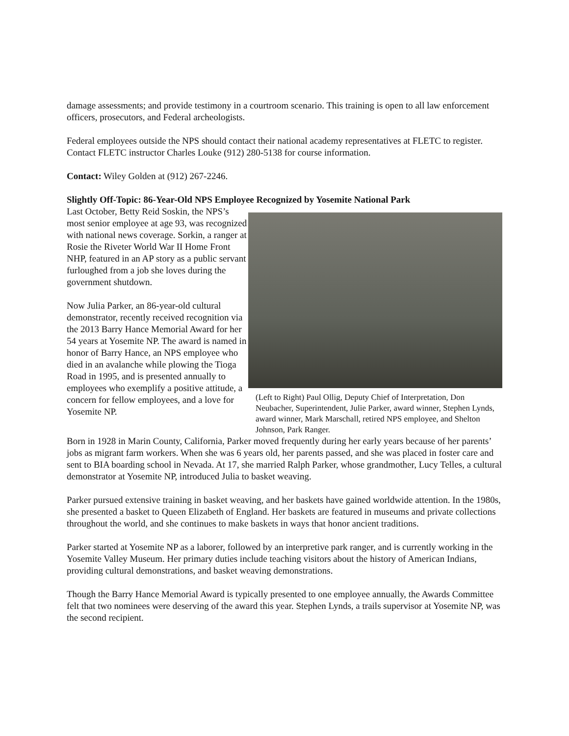damage assessments; and provide testimony in a courtroom scenario. This training is open to all law enforcement officers, prosecutors, and Federal archeologists.
Federal employees outside the NPS should contact their national academy representatives at FLETC to register. Contact FLETC instructor Charles Louke (912) 280-5138 for course information.
Contact: Wiley Golden at (912) 267-2246.
Slightly Off-Topic: 86-Year-Old NPS Employee Recognized by Yosemite National Park
Last October, Betty Reid Soskin, the NPS’s most senior employee at age 93, was recognized with national news coverage. Sorkin, a ranger at Rosie the Riveter World War II Home Front NHP, featured in an AP story as a public servant furloughed from a job she loves during the government shutdown.
Now Julia Parker, an 86-year-old cultural demonstrator, recently received recognition via the 2013 Barry Hance Memorial Award for her 54 years at Yosemite NP. The award is named in honor of Barry Hance, an NPS employee who died in an avalanche while plowing the Tioga Road in 1995, and is presented annually to employees who exemplify a positive attitude, a concern for fellow employees, and a love for Yosemite NP.
(Left to Right) Paul Ollig, Deputy Chief of Interpretation, Don Neubacher, Superintendent, Julie Parker, award winner, Stephen Lynds, award winner, Mark Marschall, retired NPS employee, and Shelton Johnson, Park Ranger.
Born in 1928 in Marin County, California, Parker moved frequently during her early years because of her parents’ jobs as migrant farm workers. When she was 6 years old, her parents passed, and she was placed in foster care and sent to BIA boarding school in Nevada. At 17, she married Ralph Parker, whose grandmother, Lucy Telles, a cultural demonstrator at Yosemite NP, introduced Julia to basket weaving.
Parker pursued extensive training in basket weaving, and her baskets have gained worldwide attention. In the 1980s, she presented a basket to Queen Elizabeth of England. Her baskets are featured in museums and private collections throughout the world, and she continues to make baskets in ways that honor ancient traditions.
Parker started at Yosemite NP as a laborer, followed by an interpretive park ranger, and is currently working in the Yosemite Valley Museum. Her primary duties include teaching visitors about the history of American Indians, providing cultural demonstrations, and basket weaving demonstrations.
Though the Barry Hance Memorial Award is typically presented to one employee annually, the Awards Committee felt that two nominees were deserving of the award this year. Stephen Lynds, a trails supervisor at Yosemite NP, was the second recipient.